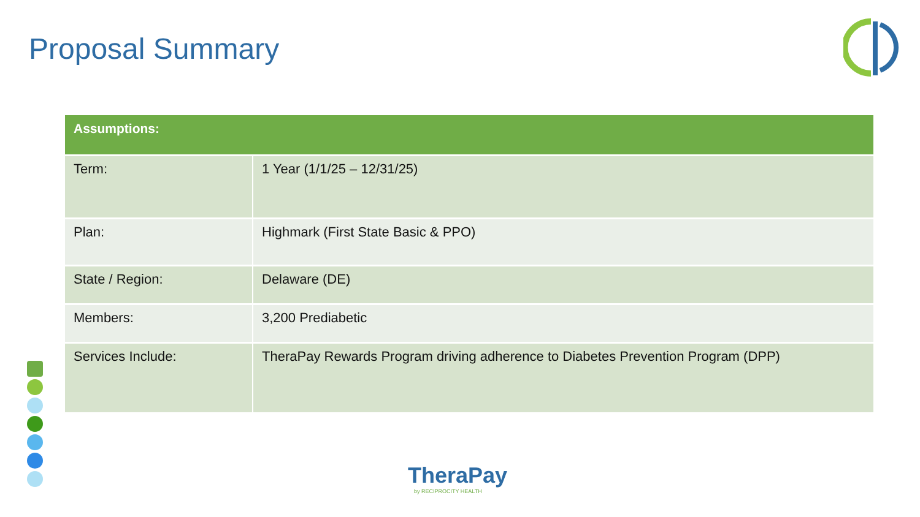Proposal Summary
| Assumptions: | |
| --- | --- |
| Term: | 1 Year (1/1/25 – 12/31/25) |
| Plan: | Highmark (First State Basic & PPO) |
| State / Region: | Delaware (DE) |
| Members: | 3,200 Prediabetic |
| Services Include: | TheraPay Rewards Program driving adherence to Diabetes Prevention Program (DPP) |
TheraPay
by RECIPROCITY HEALTH